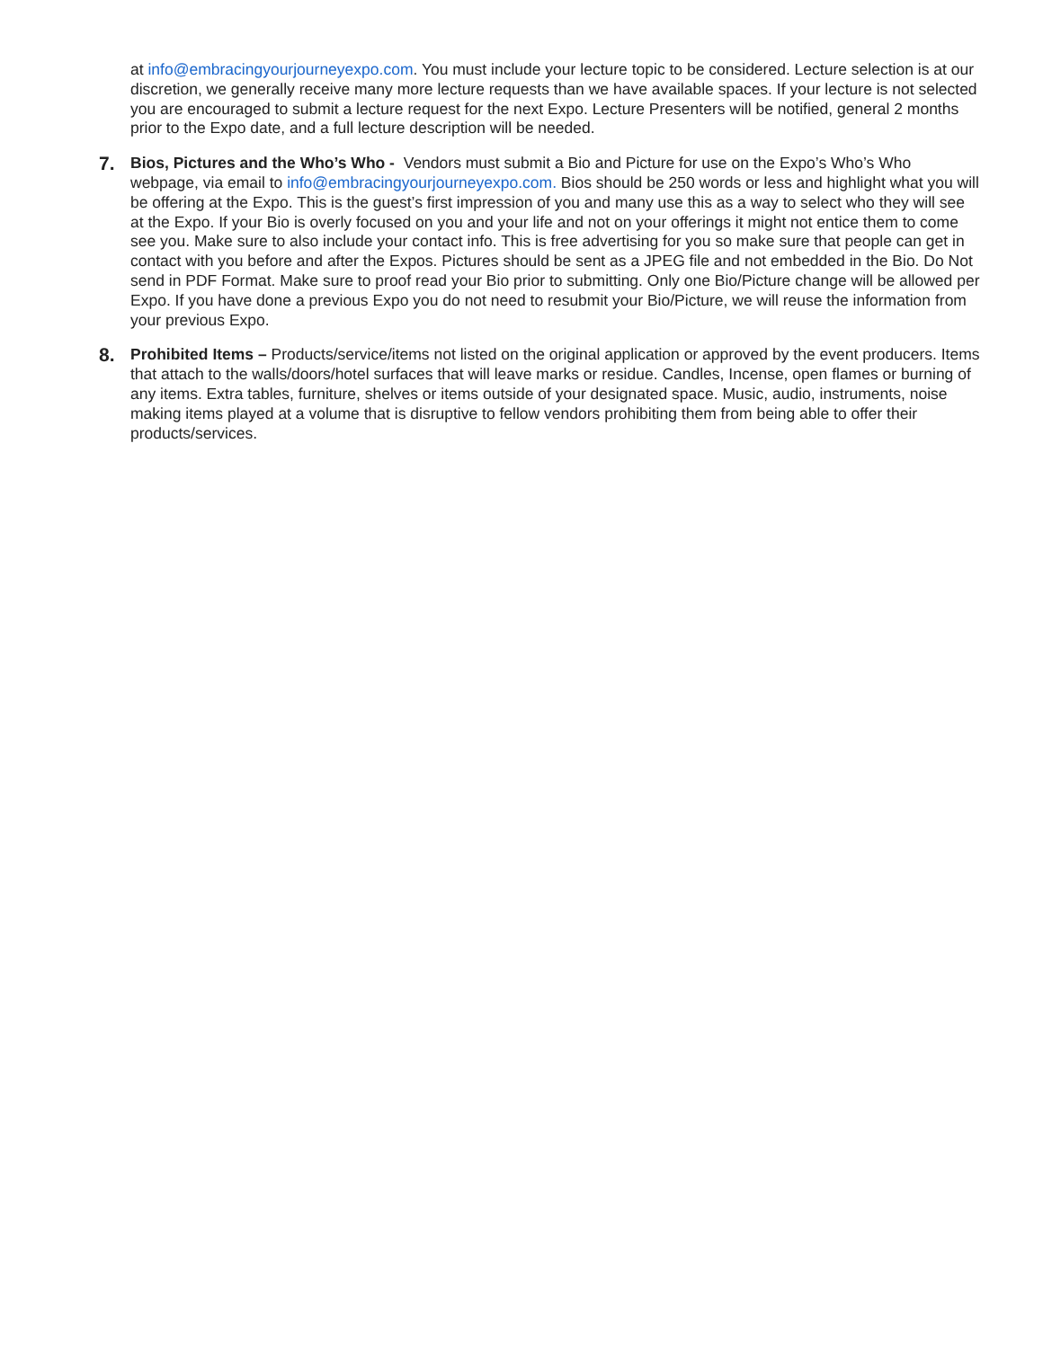at info@embracingyourjourneyexpo.com. You must include your lecture topic to be considered. Lecture selection is at our discretion, we generally receive many more lecture requests than we have available spaces. If your lecture is not selected you are encouraged to submit a lecture request for the next Expo. Lecture Presenters will be notified, general 2 months prior to the Expo date, and a full lecture description will be needed.
7.
Bios, Pictures and the Who’s Who - Vendors must submit a Bio and Picture for use on the Expo’s Who’s Who webpage, via email to info@embracingyourjourneyexpo.com. Bios should be 250 words or less and highlight what you will be offering at the Expo. This is the guest’s first impression of you and many use this as a way to select who they will see at the Expo. If your Bio is overly focused on you and your life and not on your offerings it might not entice them to come see you. Make sure to also include your contact info. This is free advertising for you so make sure that people can get in contact with you before and after the Expos. Pictures should be sent as a JPEG file and not embedded in the Bio. Do Not send in PDF Format. Make sure to proof read your Bio prior to submitting. Only one Bio/Picture change will be allowed per Expo. If you have done a previous Expo you do not need to resubmit your Bio/Picture, we will reuse the information from your previous Expo.
8.
Prohibited Items – Products/service/items not listed on the original application or approved by the event producers. Items that attach to the walls/doors/hotel surfaces that will leave marks or residue. Candles, Incense, open flames or burning of any items. Extra tables, furniture, shelves or items outside of your designated space. Music, audio, instruments, noise making items played at a volume that is disruptive to fellow vendors prohibiting them from being able to offer their products/services.